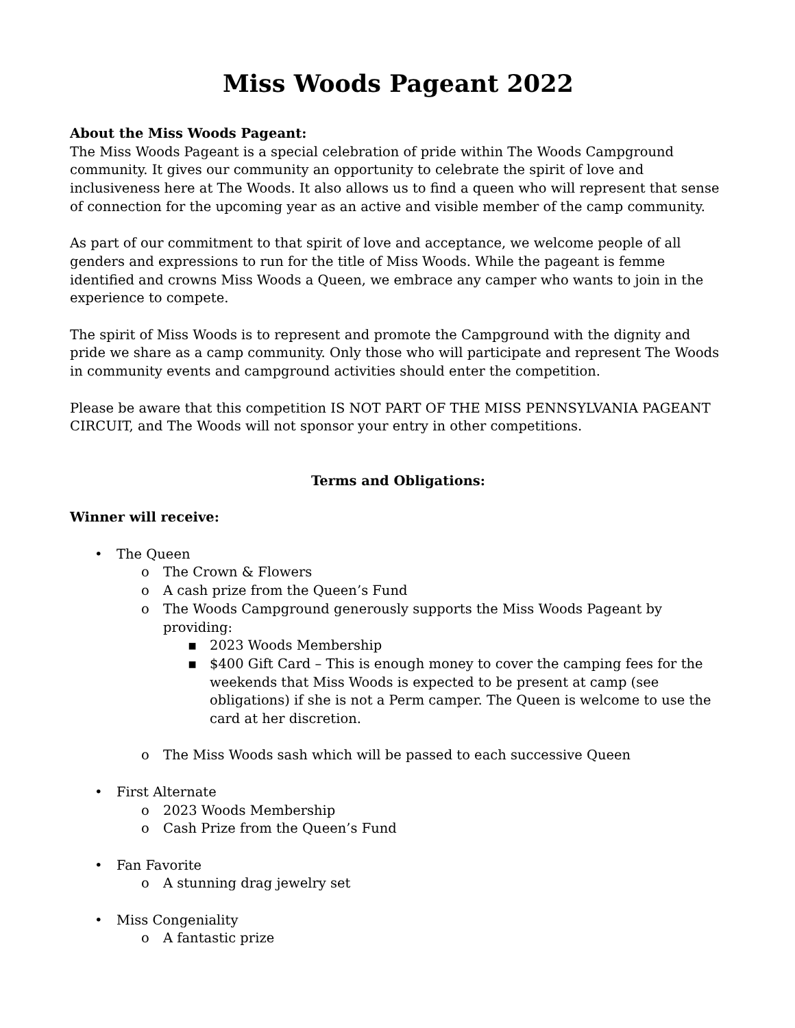Miss Woods Pageant 2022
About the Miss Woods Pageant:
The Miss Woods Pageant is a special celebration of pride within The Woods Campground community. It gives our community an opportunity to celebrate the spirit of love and inclusiveness here at The Woods. It also allows us to find a queen who will represent that sense of connection for the upcoming year as an active and visible member of the camp community.
As part of our commitment to that spirit of love and acceptance, we welcome people of all genders and expressions to run for the title of Miss Woods. While the pageant is femme identified and crowns Miss Woods a Queen, we embrace any camper who wants to join in the experience to compete.
The spirit of Miss Woods is to represent and promote the Campground with the dignity and pride we share as a camp community. Only those who will participate and represent The Woods in community events and campground activities should enter the competition.
Please be aware that this competition IS NOT PART OF THE MISS PENNSYLVANIA PAGEANT CIRCUIT, and The Woods will not sponsor your entry in other competitions.
Terms and Obligations:
Winner will receive:
• The Queen
o The Crown & Flowers
o A cash prize from the Queen’s Fund
o The Woods Campground generously supports the Miss Woods Pageant by providing:
▪ 2023 Woods Membership
▪ $400 Gift Card – This is enough money to cover the camping fees for the weekends that Miss Woods is expected to be present at camp (see obligations) if she is not a Perm camper. The Queen is welcome to use the card at her discretion.
o The Miss Woods sash which will be passed to each successive Queen
• First Alternate
o 2023 Woods Membership
o Cash Prize from the Queen’s Fund
• Fan Favorite
o A stunning drag jewelry set
• Miss Congeniality
o A fantastic prize